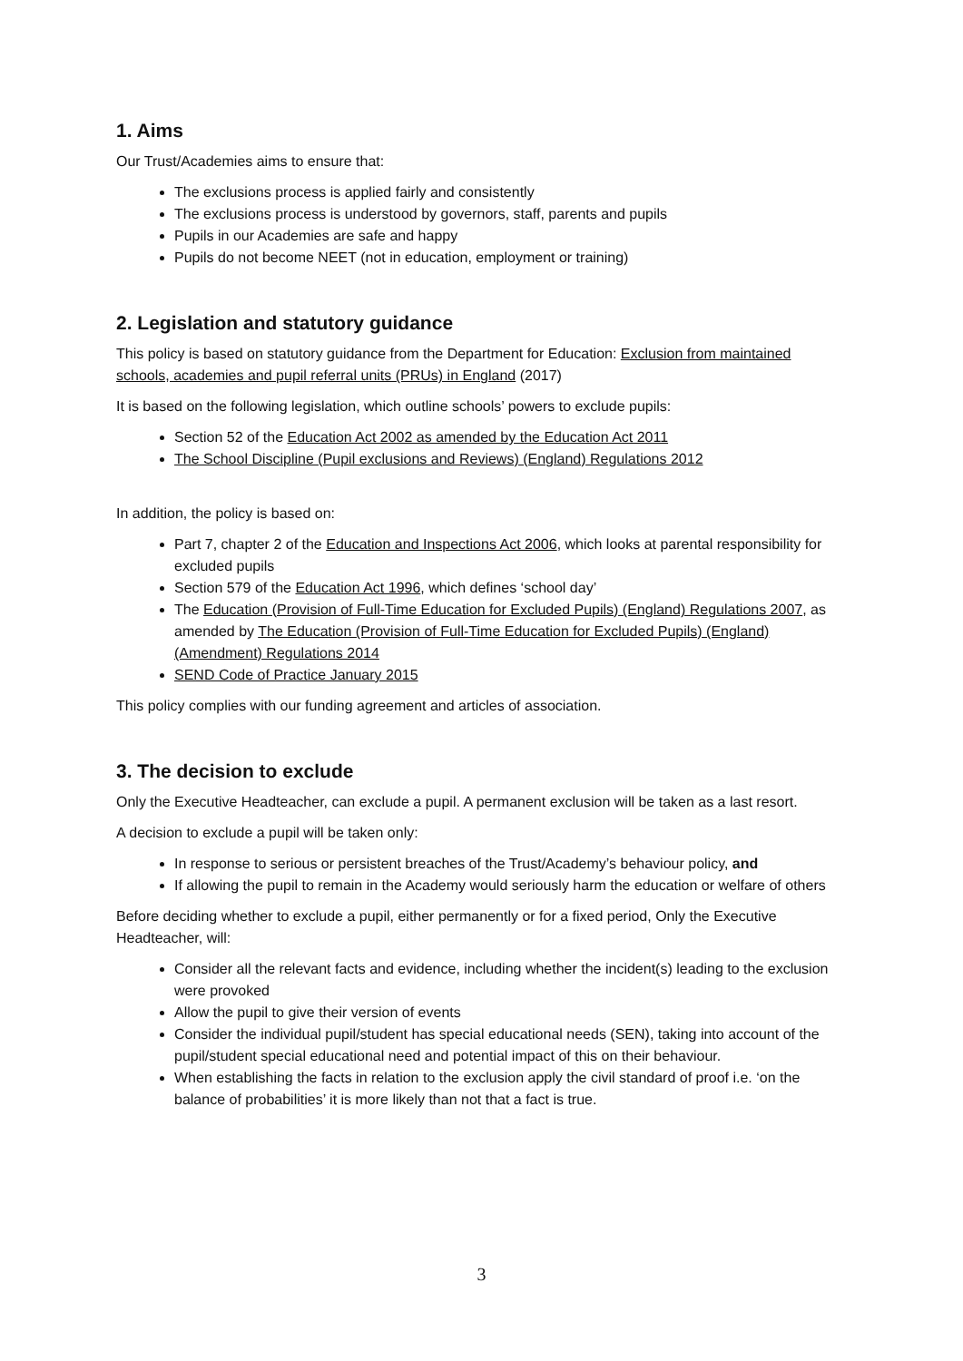1. Aims
Our Trust/Academies aims to ensure that:
The exclusions process is applied fairly and consistently
The exclusions process is understood by governors, staff, parents and pupils
Pupils in our Academies are safe and happy
Pupils do not become NEET (not in education, employment or training)
2. Legislation and statutory guidance
This policy is based on statutory guidance from the Department for Education: Exclusion from maintained schools, academies and pupil referral units (PRUs) in England (2017)
It is based on the following legislation, which outline schools’ powers to exclude pupils:
Section 52 of the Education Act 2002 as amended by the Education Act 2011
The School Discipline (Pupil exclusions and Reviews) (England) Regulations 2012
In addition, the policy is based on:
Part 7, chapter 2 of the Education and Inspections Act 2006, which looks at parental responsibility for excluded pupils
Section 579 of the Education Act 1996, which defines ‘school day’
The Education (Provision of Full-Time Education for Excluded Pupils) (England) Regulations 2007, as amended by The Education (Provision of Full-Time Education for Excluded Pupils) (England) (Amendment) Regulations 2014
SEND Code of Practice January 2015
This policy complies with our funding agreement and articles of association.
3. The decision to exclude
Only the Executive Headteacher, can exclude a pupil. A permanent exclusion will be taken as a last resort.
A decision to exclude a pupil will be taken only:
In response to serious or persistent breaches of the Trust/Academy’s behaviour policy, and
If allowing the pupil to remain in the Academy would seriously harm the education or welfare of others
Before deciding whether to exclude a pupil, either permanently or for a fixed period, Only the Executive Headteacher, will:
Consider all the relevant facts and evidence, including whether the incident(s) leading to the exclusion were provoked
Allow the pupil to give their version of events
Consider the individual pupil/student has special educational needs (SEN), taking into account of the pupil/student special educational need and potential impact of this on their behaviour.
When establishing the facts in relation to the exclusion apply the civil standard of proof i.e. ‘on the balance of probabilities’ it is more likely than not that a fact is true.
3